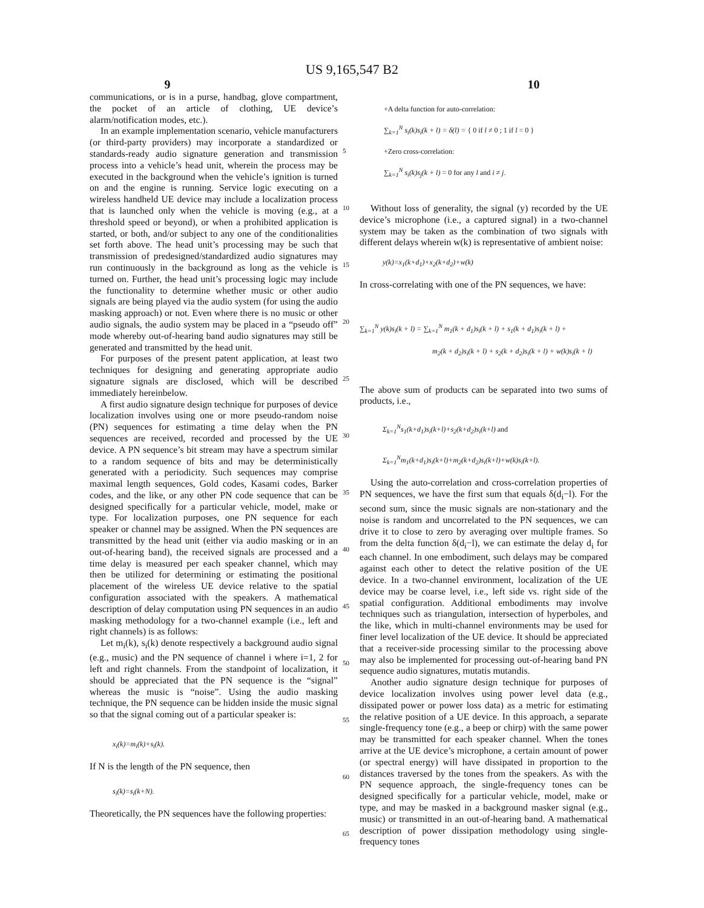US 9,165,547 B2
9 10
communications, or is in a purse, handbag, glove compartment, the pocket of an article of clothing, UE device’s alarm/notification modes, etc.).
In an example implementation scenario, vehicle manufacturers (or third-party providers) may incorporate a standardized or standards-ready audio signature generation and transmission process into a vehicle’s head unit, wherein the process may be executed in the background when the vehicle’s ignition is turned on and the engine is running. Service logic executing on a wireless handheld UE device may include a localization process that is launched only when the vehicle is moving (e.g., at a threshold speed or beyond), or when a prohibited application is started, or both, and/or subject to any one of the conditionalities set forth above. The head unit’s processing may be such that transmission of predesigned/standardized audio signatures may run continuously in the background as long as the vehicle is turned on. Further, the head unit’s processing logic may include the functionality to determine whether music or other audio signals are being played via the audio system (for using the audio masking approach) or not. Even where there is no music or other audio signals, the audio system may be placed in a “pseudo off” mode whereby out-of-hearing band audio signatures may still be generated and transmitted by the head unit.
For purposes of the present patent application, at least two techniques for designing and generating appropriate audio signature signals are disclosed, which will be described immediately hereinbelow.
A first audio signature design technique for purposes of device localization involves using one or more pseudo-random noise (PN) sequences for estimating a time delay when the PN sequences are received, recorded and processed by the UE device. A PN sequence’s bit stream may have a spectrum similar to a random sequence of bits and may be deterministically generated with a periodicity. Such sequences may comprise maximal length sequences, Gold codes, Kasami codes, Barker codes, and the like, or any other PN code sequence that can be designed specifically for a particular vehicle, model, make or type. For localization purposes, one PN sequence for each speaker or channel may be assigned. When the PN sequences are transmitted by the head unit (either via audio masking or in an out-of-hearing band), the received signals are processed and a time delay is measured per each speaker channel, which may then be utilized for determining or estimating the positional placement of the wireless UE device relative to the spatial configuration associated with the speakers. A mathematical description of delay computation using PN sequences in an audio masking methodology for a two-channel example (i.e., left and right channels) is as follows:
Let m<sub>i</sub>(k), s<sub>i</sub>(k) denote respectively a background audio signal (e.g., music) and the PN sequence of channel i where i=1, 2 for left and right channels. From the standpoint of localization, it should be appreciated that the PN sequence is the “signal” whereas the music is “noise”. Using the audio masking technique, the PN sequence can be hidden inside the music signal so that the signal coming out of a particular speaker is:
x<sub>i</sub>(k)=m<sub>i</sub>(k)+s<sub>i</sub>(k).
If N is the length of the PN sequence, then
s<sub>i</sub>(k)=s<sub>i</sub>(k+N).
Theoretically, the PN sequences have the following properties:
5
10
15
20
25
30
35
40
45
50
55
60
65
+A delta function for auto-correlation:
∑<sub>k=1</sub><sup>N</sup> s<sub>i</sub>(k)s<sub>i</sub>(k + l) = δ(l) = { 0 if l ≠ 0 ; 1 if l = 0 }
+Zero cross-correlation:
∑<sub>k=1</sub><sup>N</sup> s<sub>i</sub>(k)s<sub>j</sub>(k + l) = 0 for any l and i ≠ j.
Without loss of generality, the signal (y) recorded by the UE device’s microphone (i.e., a captured signal) in a two-channel system may be taken as the combination of two signals with different delays wherein w(k) is representative of ambient noise:
y(k)=x<sub>1</sub>(k+d<sub>1</sub>)+x<sub>2</sub>(k+d<sub>2</sub>)+w(k)
In cross-correlating with one of the PN sequences, we have:
∑<sub>k=1</sub><sup>N</sup> y(k)s<sub>i</sub>(k + l) = ∑<sub>k=1</sub><sup>N</sup> m<sub>1</sub>(k + d<sub>1</sub>)s<sub>i</sub>(k + l) + s<sub>1</sub>(k + d<sub>1</sub>)s<sub>i</sub>(k + l) +
m<sub>2</sub>(k + d<sub>2</sub>)s<sub>i</sub>(k + l) + s<sub>2</sub>(k + d<sub>2</sub>)s<sub>i</sub>(k + l) + w(k)s<sub>i</sub>(k + l)
The above sum of products can be separated into two sums of products, i.e.,
Σ<sub>k=1</sub><sup>N</sup>s<sub>1</sub>(k+d<sub>1</sub>)s<sub>i</sub>(k+l)+s<sub>2</sub>(k+d<sub>2</sub>)s<sub>i</sub>(k+l) and
Σ<sub>k=1</sub><sup>N</sup>m<sub>1</sub>(k+d<sub>1</sub>)s<sub>i</sub>(k+l)+m<sub>2</sub>(k+d<sub>2</sub>)s<sub>i</sub>(k+l)+w(k)s<sub>i</sub>(k+l).
Using the auto-correlation and cross-correlation properties of PN sequences, we have the first sum that equals δ(d<sub>i</sub>−l). For the second sum, since the music signals are non-stationary and the noise is random and uncorrelated to the PN sequences, we can drive it to close to zero by averaging over multiple frames. So from the delta function δ(d<sub>i</sub>−l), we can estimate the delay d<sub>i</sub> for each channel. In one embodiment, such delays may be compared against each other to detect the relative position of the UE device. In a two-channel environment, localization of the UE device may be coarse level, i.e., left side vs. right side of the spatial configuration. Additional embodiments may involve techniques such as triangulation, intersection of hyperboles, and the like, which in multi-channel environments may be used for finer level localization of the UE device. It should be appreciated that a receiver-side processing similar to the processing above may also be implemented for processing out-of-hearing band PN sequence audio signatures, mutatis mutandis.
Another audio signature design technique for purposes of device localization involves using power level data (e.g., dissipated power or power loss data) as a metric for estimating the relative position of a UE device. In this approach, a separate single-frequency tone (e.g., a beep or chirp) with the same power may be transmitted for each speaker channel. When the tones arrive at the UE device’s microphone, a certain amount of power (or spectral energy) will have dissipated in proportion to the distances traversed by the tones from the speakers. As with the PN sequence approach, the single-frequency tones can be designed specifically for a particular vehicle, model, make or type, and may be masked in a background masker signal (e.g., music) or transmitted in an out-of-hearing band. A mathematical description of power dissipation methodology using single-frequency tones